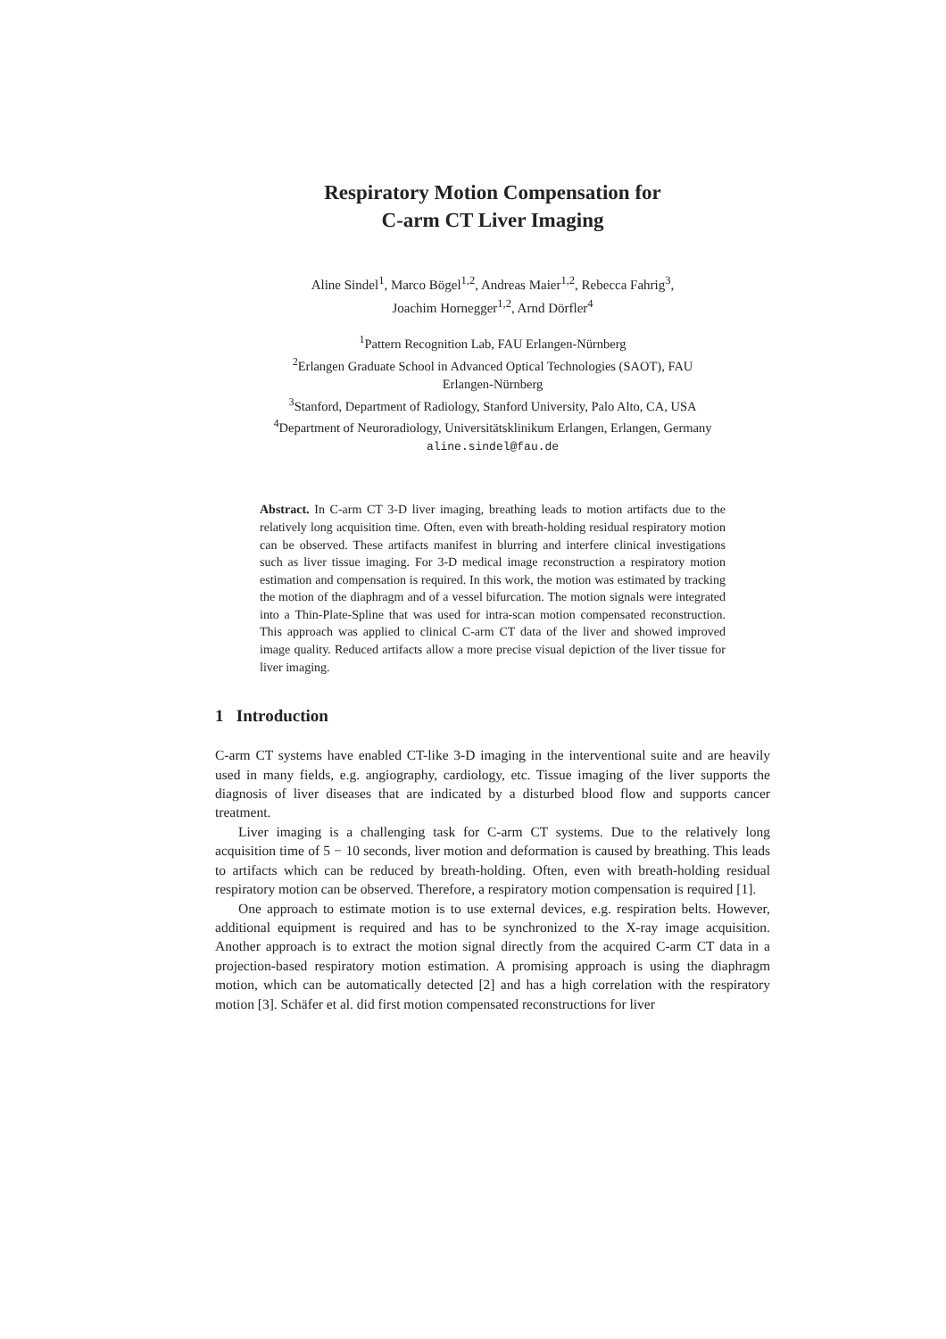Respiratory Motion Compensation for
C-arm CT Liver Imaging
Aline Sindel<sup>1</sup>, Marco Bögel<sup>1,2</sup>, Andreas Maier<sup>1,2</sup>, Rebecca Fahrig<sup>3</sup>,
Joachim Hornegger<sup>1,2</sup>, Arnd Dörfler<sup>4</sup>
<sup>1</sup> Pattern Recognition Lab, FAU Erlangen-Nürnberg
<sup>2</sup> Erlangen Graduate School in Advanced Optical Technologies (SAOT), FAU
Erlangen-Nürnberg
<sup>3</sup> Stanford, Department of Radiology, Stanford University, Palo Alto, CA, USA
<sup>4</sup> Department of Neuroradiology, Universitätsklinikum Erlangen, Erlangen, Germany
aline.sindel@fau.de
Abstract. In C-arm CT 3-D liver imaging, breathing leads to motion artifacts due to the relatively long acquisition time. Often, even with breath-holding residual respiratory motion can be observed. These artifacts manifest in blurring and interfere clinical investigations such as liver tissue imaging. For 3-D medical image reconstruction a respiratory motion estimation and compensation is required. In this work, the motion was estimated by tracking the motion of the diaphragm and of a vessel bifurcation. The motion signals were integrated into a Thin-Plate-Spline that was used for intra-scan motion compensated reconstruction. This approach was applied to clinical C-arm CT data of the liver and showed improved image quality. Reduced artifacts allow a more precise visual depiction of the liver tissue for liver imaging.
1 Introduction
C-arm CT systems have enabled CT-like 3-D imaging in the interventional suite and are heavily used in many fields, e.g. angiography, cardiology, etc. Tissue imaging of the liver supports the diagnosis of liver diseases that are indicated by a disturbed blood flow and supports cancer treatment.
Liver imaging is a challenging task for C-arm CT systems. Due to the relatively long acquisition time of 5 − 10 seconds, liver motion and deformation is caused by breathing. This leads to artifacts which can be reduced by breath-holding. Often, even with breath-holding residual respiratory motion can be observed. Therefore, a respiratory motion compensation is required [1].
One approach to estimate motion is to use external devices, e.g. respiration belts. However, additional equipment is required and has to be synchronized to the X-ray image acquisition. Another approach is to extract the motion signal directly from the acquired C-arm CT data in a projection-based respiratory motion estimation. A promising approach is using the diaphragm motion, which can be automatically detected [2] and has a high correlation with the respiratory motion [3]. Schäfer et al. did first motion compensated reconstructions for liver